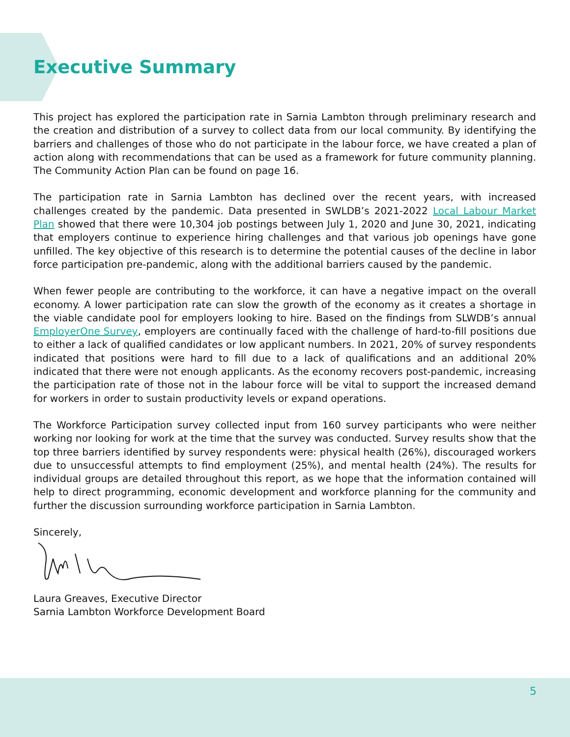Executive Summary
This project has explored the participation rate in Sarnia Lambton through preliminary research and the creation and distribution of a survey to collect data from our local community. By identifying the barriers and challenges of those who do not participate in the labour force, we have created a plan of action along with recommendations that can be used as a framework for future community planning. The Community Action Plan can be found on page 16.
The participation rate in Sarnia Lambton has declined over the recent years, with increased challenges created by the pandemic. Data presented in SWLDB’s 2021-2022 Local Labour Market Plan showed that there were 10,304 job postings between July 1, 2020 and June 30, 2021, indicating that employers continue to experience hiring challenges and that various job openings have gone unfilled. The key objective of this research is to determine the potential causes of the decline in labor force participation pre-pandemic, along with the additional barriers caused by the pandemic.
When fewer people are contributing to the workforce, it can have a negative impact on the overall economy. A lower participation rate can slow the growth of the economy as it creates a shortage in the viable candidate pool for employers looking to hire. Based on the findings from SLWDB’s annual EmployerOne Survey, employers are continually faced with the challenge of hard-to-fill positions due to either a lack of qualified candidates or low applicant numbers. In 2021, 20% of survey respondents indicated that positions were hard to fill due to a lack of qualifications and an additional 20% indicated that there were not enough applicants. As the economy recovers post-pandemic, increasing the participation rate of those not in the labour force will be vital to support the increased demand for workers in order to sustain productivity levels or expand operations.
The Workforce Participation survey collected input from 160 survey participants who were neither working nor looking for work at the time that the survey was conducted. Survey results show that the top three barriers identified by survey respondents were: physical health (26%), discouraged workers due to unsuccessful attempts to find employment (25%), and mental health (24%). The results for individual groups are detailed throughout this report, as we hope that the information contained will help to direct programming, economic development and workforce planning for the community and further the discussion surrounding workforce participation in Sarnia Lambton.
Sincerely,
Laura Greaves, Executive Director
Sarnia Lambton Workforce Development Board
5